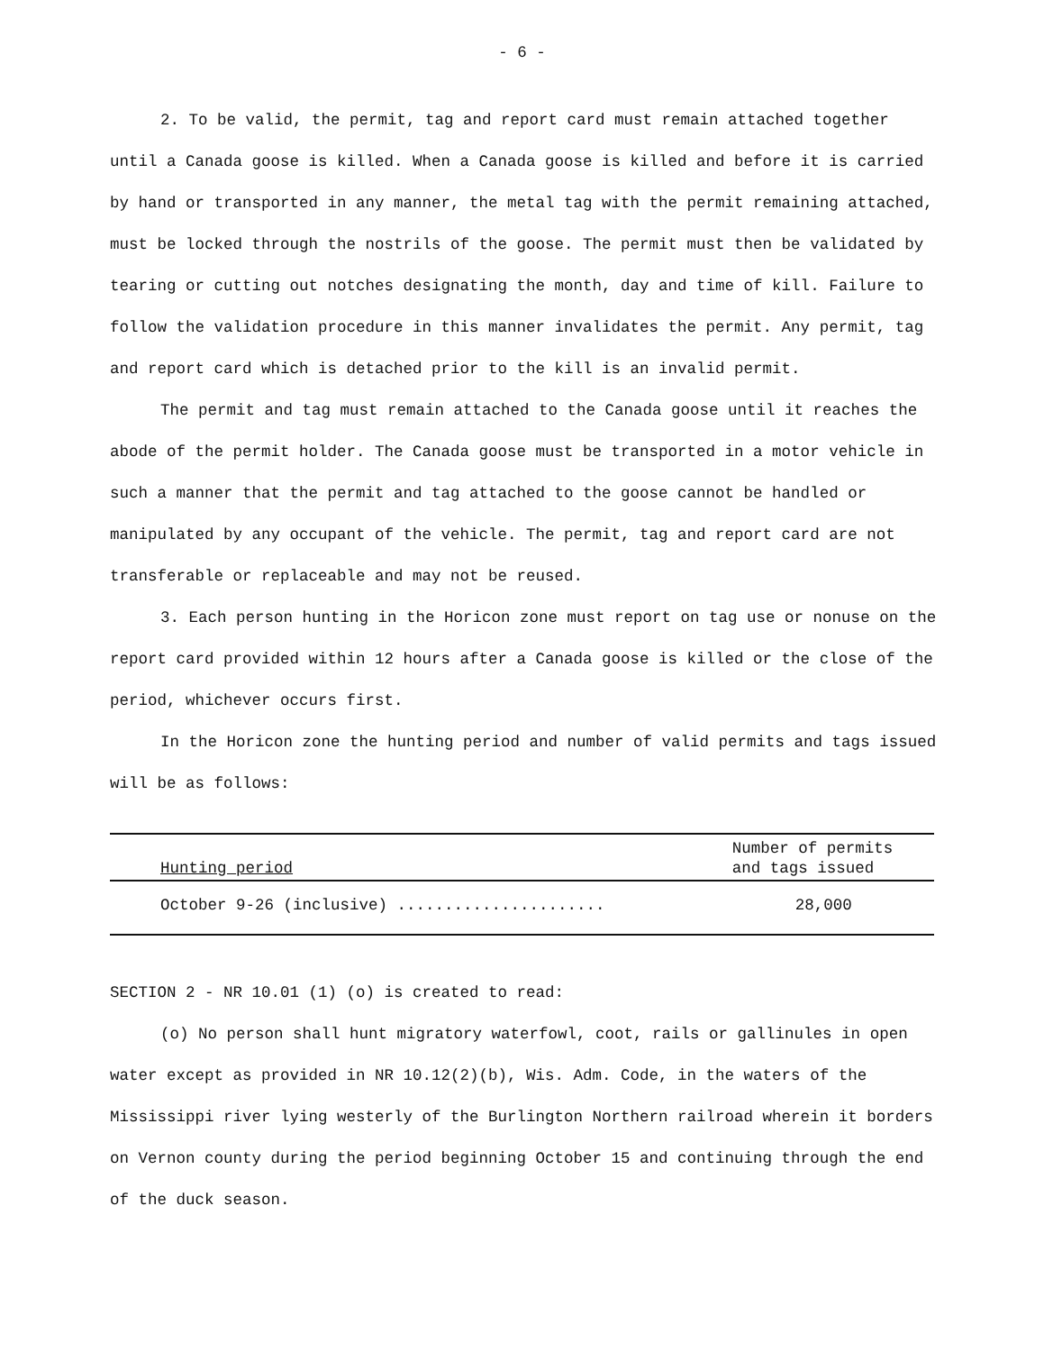- 6 -
2. To be valid, the permit, tag and report card must remain attached together until a Canada goose is killed. When a Canada goose is killed and before it is carried by hand or transported in any manner, the metal tag with the permit remaining attached, must be locked through the nostrils of the goose. The permit must then be validated by tearing or cutting out notches designating the month, day and time of kill. Failure to follow the validation procedure in this manner invalidates the permit. Any permit, tag and report card which is detached prior to the kill is an invalid permit.
The permit and tag must remain attached to the Canada goose until it reaches the abode of the permit holder. The Canada goose must be transported in a motor vehicle in such a manner that the permit and tag attached to the goose cannot be handled or manipulated by any occupant of the vehicle. The permit, tag and report card are not transferable or replaceable and may not be reused.
3. Each person hunting in the Horicon zone must report on tag use or nonuse on the report card provided within 12 hours after a Canada goose is killed or the close of the period, whichever occurs first.
In the Horicon zone the hunting period and number of valid permits and tags issued will be as follows:
| Hunting period | Number of permits and tags issued |
| --- | --- |
| October 9-26 (inclusive) ...................... | 28,000 |
SECTION 2 - NR 10.01 (1) (o) is created to read:
(o) No person shall hunt migratory waterfowl, coot, rails or gallinules in open water except as provided in NR 10.12(2)(b), Wis. Adm. Code, in the waters of the Mississippi river lying westerly of the Burlington Northern railroad wherein it borders on Vernon county during the period beginning October 15 and continuing through the end of the duck season.